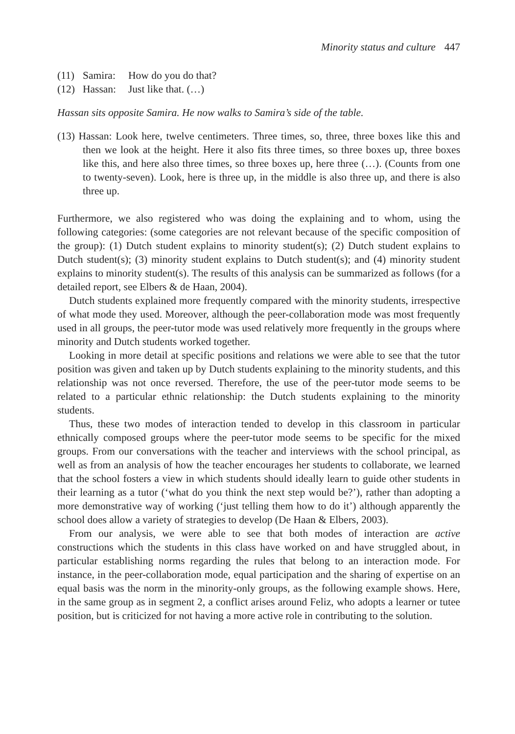Minority status and culture 447
(11) Samira: How do you do that?
(12) Hassan: Just like that. (…)
Hassan sits opposite Samira. He now walks to Samira’s side of the table.
(13) Hassan: Look here, twelve centimeters. Three times, so, three, three boxes like this and then we look at the height. Here it also fits three times, so three boxes up, three boxes like this, and here also three times, so three boxes up, here three (…). (Counts from one to twenty-seven). Look, here is three up, in the middle is also three up, and there is also three up.
Furthermore, we also registered who was doing the explaining and to whom, using the following categories: (some categories are not relevant because of the specific composition of the group): (1) Dutch student explains to minority student(s); (2) Dutch student explains to Dutch student(s); (3) minority student explains to Dutch student(s); and (4) minority student explains to minority student(s). The results of this analysis can be summarized as follows (for a detailed report, see Elbers & de Haan, 2004).
Dutch students explained more frequently compared with the minority students, irrespective of what mode they used. Moreover, although the peer-collaboration mode was most frequently used in all groups, the peer-tutor mode was used relatively more frequently in the groups where minority and Dutch students worked together.
Looking in more detail at specific positions and relations we were able to see that the tutor position was given and taken up by Dutch students explaining to the minority students, and this relationship was not once reversed. Therefore, the use of the peer-tutor mode seems to be related to a particular ethnic relationship: the Dutch students explaining to the minority students.
Thus, these two modes of interaction tended to develop in this classroom in particular ethnically composed groups where the peer-tutor mode seems to be specific for the mixed groups. From our conversations with the teacher and interviews with the school principal, as well as from an analysis of how the teacher encourages her students to collaborate, we learned that the school fosters a view in which students should ideally learn to guide other students in their learning as a tutor (‘what do you think the next step would be?’), rather than adopting a more demonstrative way of working (‘just telling them how to do it’) although apparently the school does allow a variety of strategies to develop (De Haan & Elbers, 2003).
From our analysis, we were able to see that both modes of interaction are active constructions which the students in this class have worked on and have struggled about, in particular establishing norms regarding the rules that belong to an interaction mode. For instance, in the peer-collaboration mode, equal participation and the sharing of expertise on an equal basis was the norm in the minority-only groups, as the following example shows. Here, in the same group as in segment 2, a conflict arises around Feliz, who adopts a learner or tutee position, but is criticized for not having a more active role in contributing to the solution.